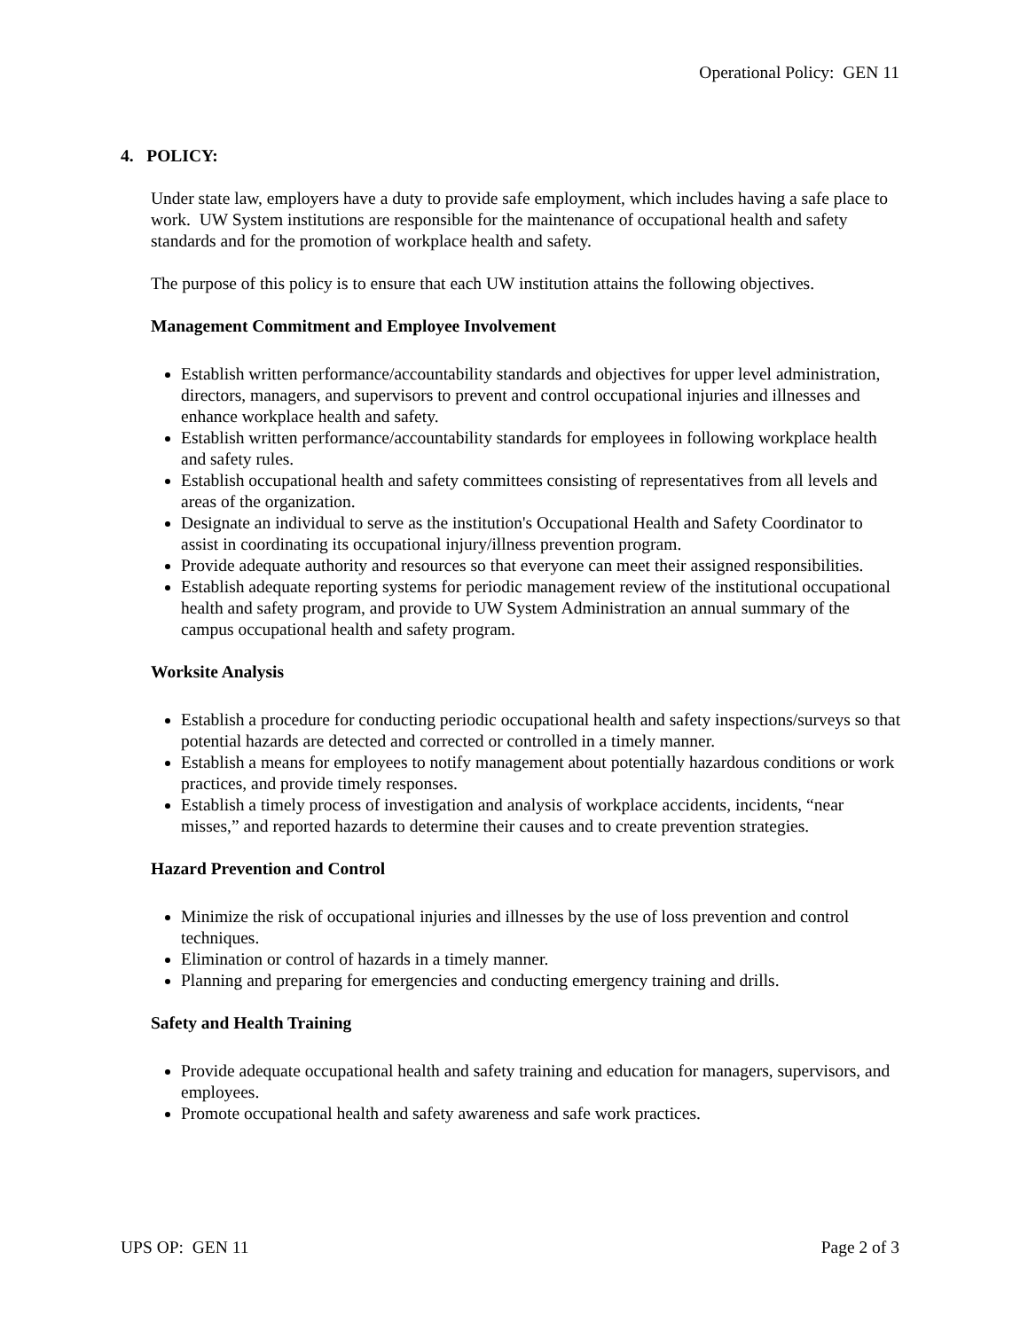Operational Policy: GEN 11
4. POLICY:
Under state law, employers have a duty to provide safe employment, which includes having a safe place to work. UW System institutions are responsible for the maintenance of occupational health and safety standards and for the promotion of workplace health and safety.
The purpose of this policy is to ensure that each UW institution attains the following objectives.
Management Commitment and Employee Involvement
Establish written performance/accountability standards and objectives for upper level administration, directors, managers, and supervisors to prevent and control occupational injuries and illnesses and enhance workplace health and safety.
Establish written performance/accountability standards for employees in following workplace health and safety rules.
Establish occupational health and safety committees consisting of representatives from all levels and areas of the organization.
Designate an individual to serve as the institution's Occupational Health and Safety Coordinator to assist in coordinating its occupational injury/illness prevention program.
Provide adequate authority and resources so that everyone can meet their assigned responsibilities.
Establish adequate reporting systems for periodic management review of the institutional occupational health and safety program, and provide to UW System Administration an annual summary of the campus occupational health and safety program.
Worksite Analysis
Establish a procedure for conducting periodic occupational health and safety inspections/surveys so that potential hazards are detected and corrected or controlled in a timely manner.
Establish a means for employees to notify management about potentially hazardous conditions or work practices, and provide timely responses.
Establish a timely process of investigation and analysis of workplace accidents, incidents, “near misses,” and reported hazards to determine their causes and to create prevention strategies.
Hazard Prevention and Control
Minimize the risk of occupational injuries and illnesses by the use of loss prevention and control techniques.
Elimination or control of hazards in a timely manner.
Planning and preparing for emergencies and conducting emergency training and drills.
Safety and Health Training
Provide adequate occupational health and safety training and education for managers, supervisors, and employees.
Promote occupational health and safety awareness and safe work practices.
UPS OP: GEN 11 Page 2 of 3